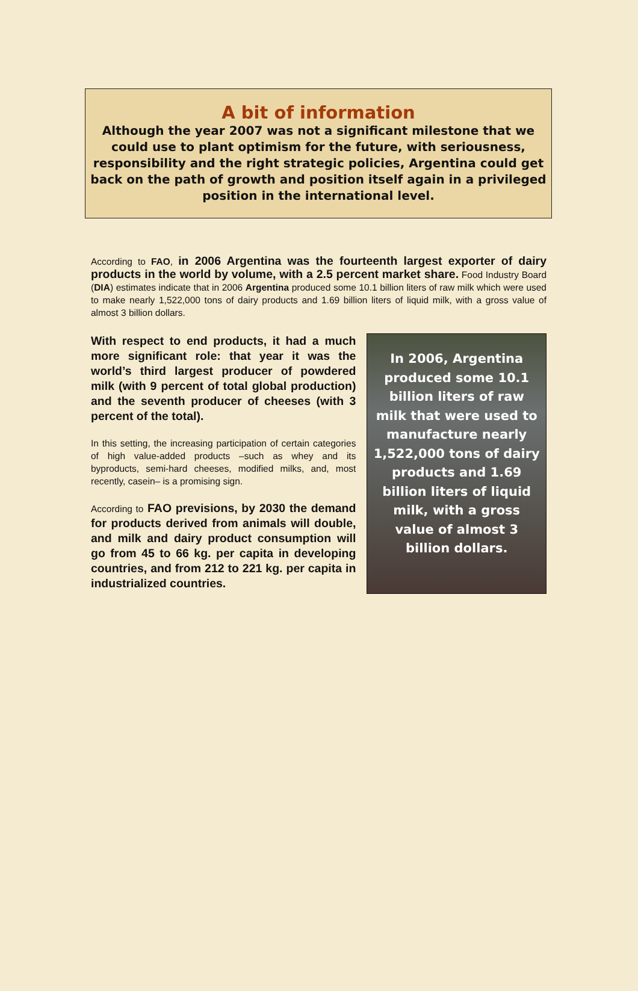A bit of information
Although the year 2007 was not a significant milestone that we could use to plant optimism for the future, with seriousness, responsibility and the right strategic policies, Argentina could get back on the path of growth and position itself again in a privileged position in the international level.
According to FAO, in 2006 Argentina was the fourteenth largest exporter of dairy products in the world by volume, with a 2.5 percent market share. Food Industry Board (DIA) estimates indicate that in 2006 Argentina produced some 10.1 billion liters of raw milk which were used to make nearly 1,522,000 tons of dairy products and 1.69 billion liters of liquid milk, with a gross value of almost 3 billion dollars.
With respect to end products, it had a much more significant role: that year it was the world’s third largest producer of powdered milk (with 9 percent of total global production) and the seventh producer of cheeses (with 3 percent of the total).
In this setting, the increasing participation of certain categories of high value-added products –such as whey and its byproducts, semi-hard cheeses, modified milks, and, most recently, casein– is a promising sign.
According to FAO previsions, by 2030 the demand for products derived from animals will double, and milk and dairy product consumption will go from 45 to 66 kg. per capita in developing countries, and from 212 to 221 kg. per capita in industrialized countries.
In 2006, Argentina
produced some 10.1
billion liters of raw
milk that were used to
manufacture nearly
1,522,000 tons of dairy
products and 1.69
billion liters of liquid
milk, with a gross
value of almost 3
billion dollars.